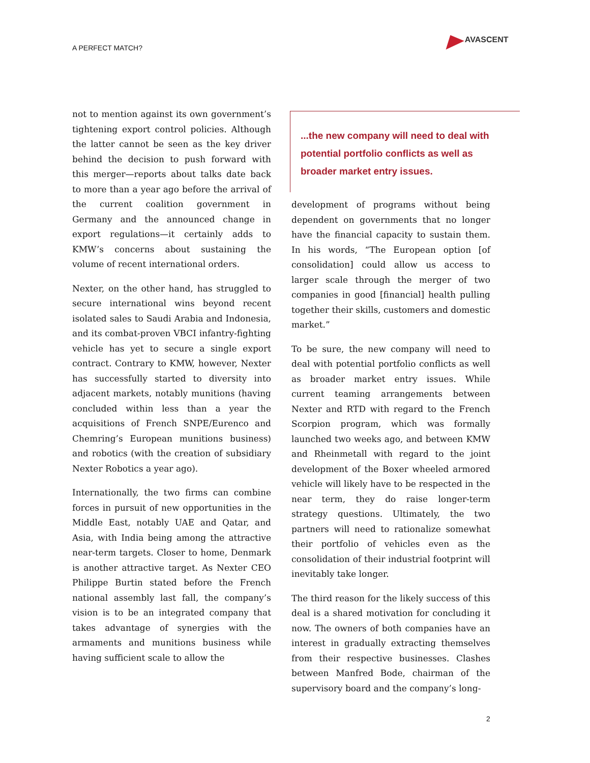A PERFECT MATCH?
AVASCENT
not to mention against its own government’s tightening export control policies. Although the latter cannot be seen as the key driver behind the decision to push forward with this merger—reports about talks date back to more than a year ago before the arrival of the current coalition government in Germany and the announced change in export regulations—it certainly adds to KMW’s concerns about sustaining the volume of recent international orders.
Nexter, on the other hand, has struggled to secure international wins beyond recent isolated sales to Saudi Arabia and Indonesia, and its combat-proven VBCI infantry-fighting vehicle has yet to secure a single export contract. Contrary to KMW, however, Nexter has successfully started to diversity into adjacent markets, notably munitions (having concluded within less than a year the acquisitions of French SNPE/Eurenco and Chemring’s European munitions business) and robotics (with the creation of subsidiary Nexter Robotics a year ago).
Internationally, the two firms can combine forces in pursuit of new opportunities in the Middle East, notably UAE and Qatar, and Asia, with India being among the attractive near-term targets. Closer to home, Denmark is another attractive target. As Nexter CEO Philippe Burtin stated before the French national assembly last fall, the company’s vision is to be an integrated company that takes advantage of synergies with the armaments and munitions business while having sufficient scale to allow the
...the new company will need to deal with potential portfolio conflicts as well as broader market entry issues.
development of programs without being dependent on governments that no longer have the financial capacity to sustain them. In his words, “The European option [of consolidation] could allow us access to larger scale through the merger of two companies in good [financial] health pulling together their skills, customers and domestic market.”
To be sure, the new company will need to deal with potential portfolio conflicts as well as broader market entry issues. While current teaming arrangements between Nexter and RTD with regard to the French Scorpion program, which was formally launched two weeks ago, and between KMW and Rheinmetall with regard to the joint development of the Boxer wheeled armored vehicle will likely have to be respected in the near term, they do raise longer-term strategy questions. Ultimately, the two partners will need to rationalize somewhat their portfolio of vehicles even as the consolidation of their industrial footprint will inevitably take longer.
The third reason for the likely success of this deal is a shared motivation for concluding it now. The owners of both companies have an interest in gradually extracting themselves from their respective businesses. Clashes between Manfred Bode, chairman of the supervisory board and the company’s long-
2